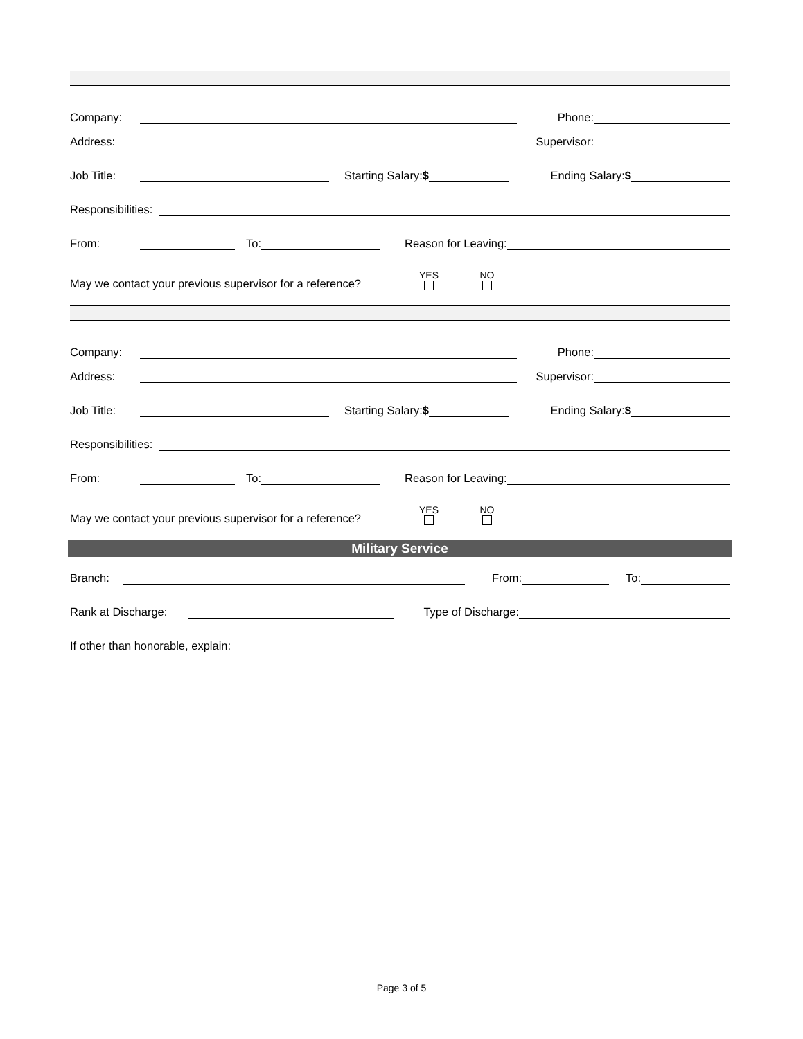Company: Phone:
Address: Supervisor:
Job Title: Starting Salary:$ Ending Salary:$
Responsibilities:
From: To: Reason for Leaving:
May we contact your previous supervisor for a reference? YES NO
Company: Phone:
Address: Supervisor:
Job Title: Starting Salary:$ Ending Salary:$
Responsibilities:
From: To: Reason for Leaving:
May we contact your previous supervisor for a reference? YES NO
Military Service
Branch: From: To:
Rank at Discharge: Type of Discharge:
If other than honorable, explain:
Page 3 of 5